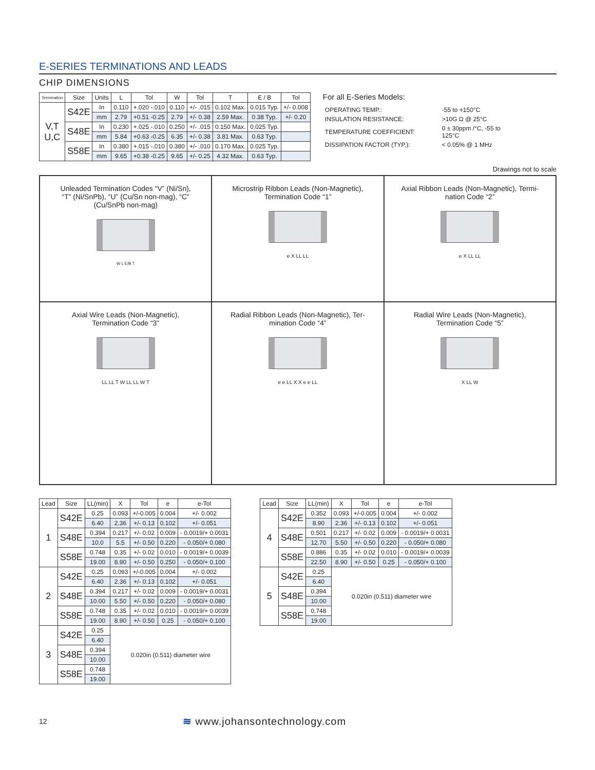E-SERIES TERMINATIONS AND LEADS
CHIP DIMENSIONS
| Termination | Size | Units | L | Tol | W | Tol | T | E / B | Tol |
| --- | --- | --- | --- | --- | --- | --- | --- | --- | --- |
| V,T U,C | S42E | In | 0.110 | +.020 -.010 | 0.110 | +/- .015 | 0.102 Max. | 0.015 Typ. | +/- 0.008 |
| | | mm | 2.79 | +0.51 -0.25 | 2.79 | +/- 0.38 | 2.59 Max. | 0.38 Typ. | +/- 0.20 |
| | S48E | In | 0.230 | +.025 -.010 | 0.250 | +/- .015 | 0.150 Max. | 0.025 Typ. | |
| | | mm | 5.84 | +0.63 -0.25 | 6.35 | +/- 0.38 | 3.81 Max. | 0.63 Typ. | |
| | S58E | In | 0.380 | +.015 -.010 | 0.380 | +/- .010 | 0.170 Max. | 0.025 Typ. | |
| | | mm | 9.65 | +0.38 -0.25 | 9.65 | +/- 0.25 | 4.32 Max. | 0.63 Typ. | |
For all E-Series Models:
| OPERATING TEMP.: | -55 to +150°C |
| INSULATION RESISTANCE: | >10G Ω @ 25°C |
| TEMPERATURE COEFFICIENT: | 0 ± 30ppm /°C, -55 to 125°C |
| DISSIPATION FACTOR (TYP.): | < 0.05% @ 1 MHz |
Drawings not to scale
Unleaded Termination Codes “V” (Ni/Sn),
“T” (Ni/SnPb), “U” (Cu/Sn non-mag), “C”
(Cu/SnPb non-mag)
W L E/B T
Microstrip Ribbon Leads (Non-Magnetic),
Termination Code “1”
e X LL LL
Axial Ribbon Leads (Non-Magnetic), Termi-
nation Code “2”
e X LL LL
Axial Wire Leads (Non-Magnetic),
Termination Code “3”
LL LL T W LL LL W T
Radial Ribbon Leads (Non-Magnetic), Ter-
mination Code “4”
e e LL X X e e LL
Radial Wire Leads (Non-Magnetic),
Termination Code “5”
X LL W
| Lead | Size | LL(min) | X | Tol | e | e-Tol |
| --- | --- | --- | --- | --- | --- | --- |
| 1 | S42E | 0.25 | 0.093 | +/-0.005 | 0.004 | +/- 0.002 |
| | | 6.40 | 2.36 | +/- 0.13 | 0.102 | +/- 0.051 |
| | S48E | 0.394 | 0.217 | +/- 0.02 | 0.009 | - 0.0019/+ 0.0031 |
| | | 10.0 | 5.5 | +/- 0.50 | 0.220 | - 0.050/+ 0.080 |
| | S58E | 0.748 | 0.35 | +/- 0.02 | 0.010 | - 0.0019/+ 0.0039 |
| | | 19.00 | 8.90 | +/- 0.50 | 0.250 | - 0.050/+ 0.100 |
| 2 | S42E | 0.25 | 0.093 | +/-0.005 | 0.004 | +/- 0.002 |
| | | 6.40 | 2.36 | +/- 0.13 | 0.102 | +/- 0.051 |
| | S48E | 0.394 | 0.217 | +/- 0.02 | 0.009 | - 0.0019/+ 0.0031 |
| | | 10.00 | 5.50 | +/- 0.50 | 0.220 | - 0.050/+ 0.080 |
| | S58E | 0.748 | 0.35 | +/- 0.02 | 0.010 | - 0.0019/+ 0.0039 |
| | | 19.00 | 8.90 | +/- 0.50 | 0.25 | - 0.050/+ 0.100 |
| 3 | S42E | 0.25 | 0.020in (0.511) diameter wire | | | |
| | | 6.40 | | | | |
| | S48E | 0.394 | | | | |
| | | 10.00 | | | | |
| | S58E | 0.748 | | | | |
| | | 19.00 | | | | |
| Lead | Size | LL(min) | X | Tol | e | e-Tol |
| --- | --- | --- | --- | --- | --- | --- |
| 4 | S42E | 0.352 | 0.093 | +/-0.005 | 0.004 | +/- 0.002 |
| | | 8.90 | 2.36 | +/- 0.13 | 0.102 | +/- 0.051 |
| | S48E | 0.501 | 0.217 | +/- 0.02 | 0.009 | - 0.0019/+ 0.0031 |
| | | 12.70 | 5.50 | +/- 0.50 | 0.220 | - 0.050/+ 0.080 |
| | S58E | 0.886 | 0.35 | +/- 0.02 | 0.010 | - 0.0019/+ 0.0039 |
| | | 22.50 | 8.90 | +/- 0.50 | 0.25 | - 0.050/+ 0.100 |
| 5 | S42E | 0.25 | 0.020in (0.511) diameter wire | | | |
| | | 6.40 | | | | |
| | S48E | 0.394 | | | | |
| | | 10.00 | | | | |
| | S58E | 0.748 | | | | |
| | | 19.00 | | | | |
12 ≋ www.johansontechnology.com